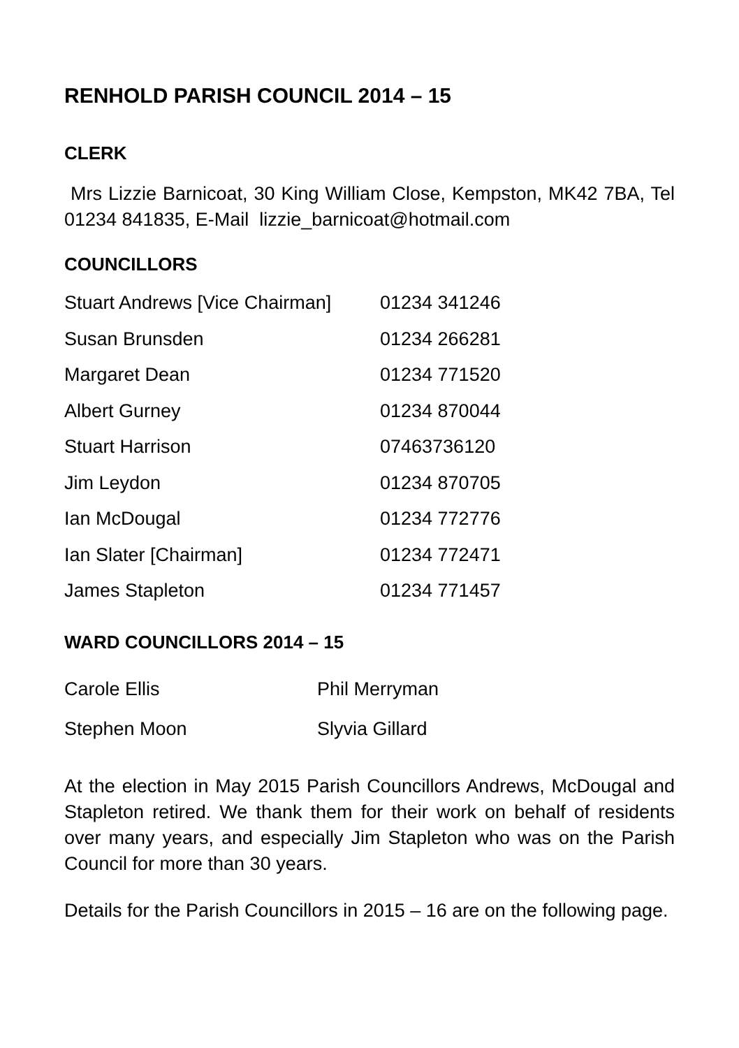RENHOLD PARISH COUNCIL 2014 – 15
CLERK
Mrs Lizzie Barnicoat, 30 King William Close, Kempston, MK42 7BA, Tel 01234 841835, E-Mail lizzie_barnicoat@hotmail.com
COUNCILLORS
| Stuart Andrews [Vice Chairman] | 01234 341246 |
| Susan Brunsden | 01234 266281 |
| Margaret Dean | 01234 771520 |
| Albert Gurney | 01234 870044 |
| Stuart Harrison | 07463736120 |
| Jim Leydon | 01234 870705 |
| Ian McDougal | 01234 772776 |
| Ian Slater [Chairman] | 01234 772471 |
| James Stapleton | 01234 771457 |
WARD COUNCILLORS 2014 – 15
| Carole Ellis | Phil Merryman |
| Stephen Moon | Slyvia Gillard |
At the election in May 2015 Parish Councillors Andrews, McDougal and Stapleton retired. We thank them for their work on behalf of residents over many years, and especially Jim Stapleton who was on the Parish Council for more than 30 years.
Details for the Parish Councillors in 2015 – 16 are on the following page.